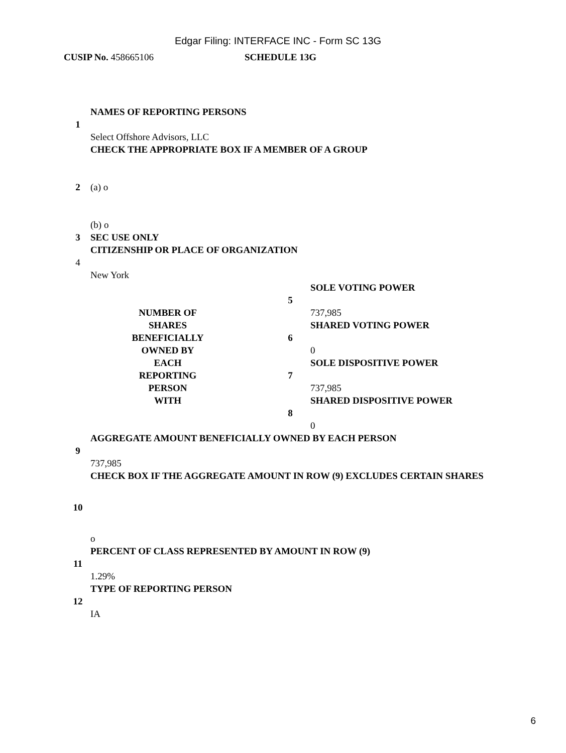Edgar Filing: INTERFACE INC - Form SC 13G
CUSIP No. 458665106 SCHEDULE 13G
| 1 | NAMES OF REPORTING PERSONS Select Offshore Advisors, LLC | | |
| 2 | CHECK THE APPROPRIATE BOX IF A MEMBER OF A GROUP (a) o (b) o | | |
| 3 | SEC USE ONLY | | |
| 4 | CITIZENSHIP OR PLACE OF ORGANIZATION New York | | |
| NUMBER OF SHARES BENEFICIALLY OWNED BY EACH REPORTING PERSON WITH | | 5 | SOLE VOTING POWER 737,985 |
| | | 6 | SHARED VOTING POWER 0 |
| | | 7 | SOLE DISPOSITIVE POWER 737,985 |
| | | 8 | SHARED DISPOSITIVE POWER 0 |
| 9 | AGGREGATE AMOUNT BENEFICIALLY OWNED BY EACH PERSON 737,985 | | |
| 10 | CHECK BOX IF THE AGGREGATE AMOUNT IN ROW (9) EXCLUDES CERTAIN SHARES o | | |
| 11 | PERCENT OF CLASS REPRESENTED BY AMOUNT IN ROW (9) 1.29% | | |
| 12 | TYPE OF REPORTING PERSON IA | | |
6